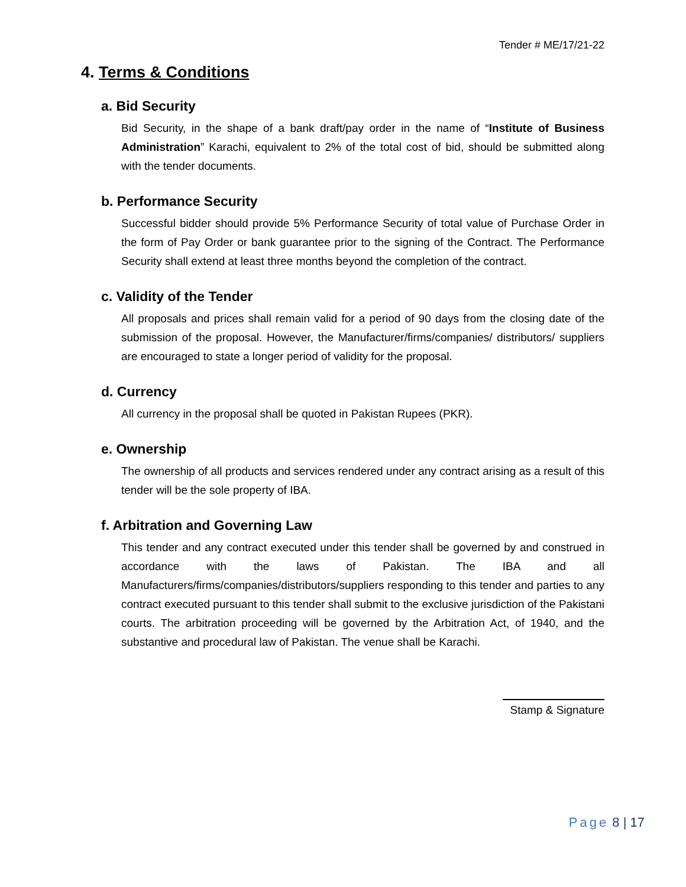Tender # ME/17/21-22
4. Terms & Conditions
a. Bid Security
Bid Security, in the shape of a bank draft/pay order in the name of “Institute of Business Administration” Karachi, equivalent to 2% of the total cost of bid, should be submitted along with the tender documents.
b. Performance Security
Successful bidder should provide 5% Performance Security of total value of Purchase Order in the form of Pay Order or bank guarantee prior to the signing of the Contract. The Performance Security shall extend at least three months beyond the completion of the contract.
c. Validity of the Tender
All proposals and prices shall remain valid for a period of 90 days from the closing date of the submission of the proposal. However, the Manufacturer/firms/companies/ distributors/ suppliers are encouraged to state a longer period of validity for the proposal.
d. Currency
All currency in the proposal shall be quoted in Pakistan Rupees (PKR).
e. Ownership
The ownership of all products and services rendered under any contract arising as a result of this tender will be the sole property of IBA.
f. Arbitration and Governing Law
This tender and any contract executed under this tender shall be governed by and construed in accordance with the laws of Pakistan. The IBA and all Manufacturers/firms/companies/distributors/suppliers responding to this tender and parties to any contract executed pursuant to this tender shall submit to the exclusive jurisdiction of the Pakistani courts. The arbitration proceeding will be governed by the Arbitration Act, of 1940, and the substantive and procedural law of Pakistan. The venue shall be Karachi.
Stamp & Signature
Page 8 | 17